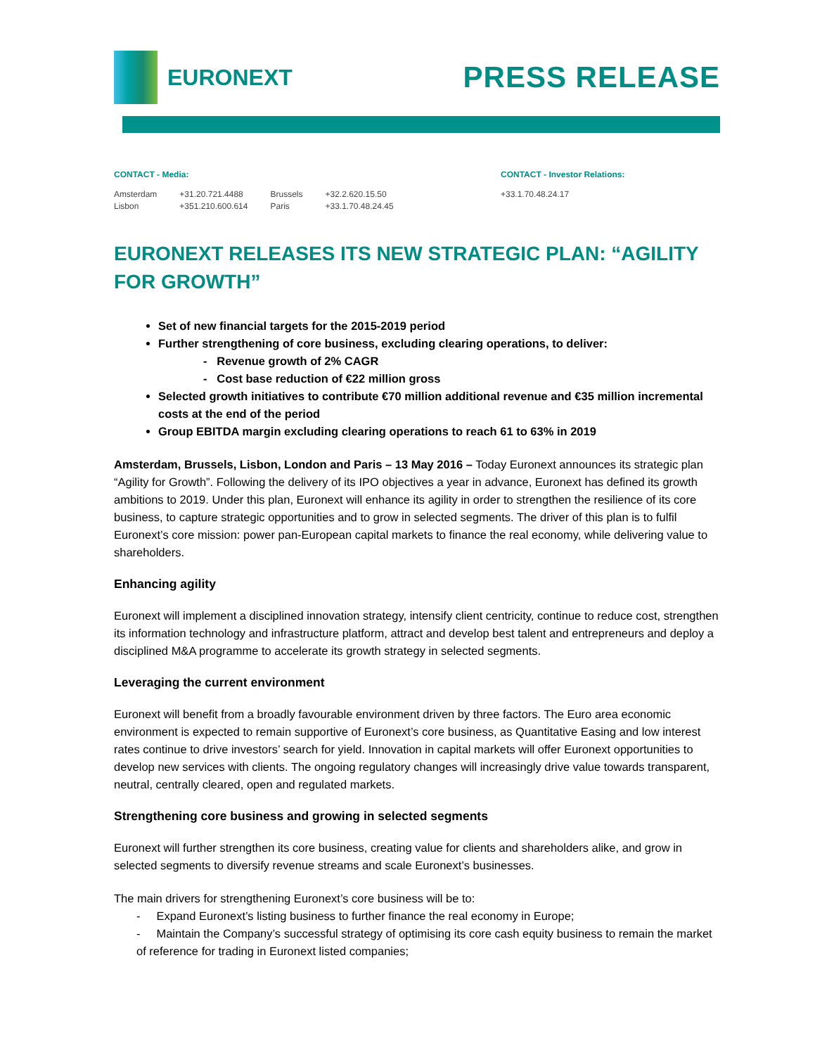EURONEXT
PRESS RELEASE
CONTACT - Media:
| Amsterdam | +31.20.721.4488 | Brussels | +32.2.620.15.50 |
| Lisbon | +351.210.600.614 | Paris | +33.1.70.48.24.45 |
CONTACT - Investor Relations:
+33.1.70.48.24.17
EURONEXT RELEASES ITS NEW STRATEGIC PLAN: “AGILITY FOR GROWTH”
Set of new financial targets for the 2015-2019 period
Further strengthening of core business, excluding clearing operations, to deliver:
- Revenue growth of 2% CAGR
- Cost base reduction of €22 million gross
Selected growth initiatives to contribute €70 million additional revenue and €35 million incremental costs at the end of the period
Group EBITDA margin excluding clearing operations to reach 61 to 63% in 2019
Amsterdam, Brussels, Lisbon, London and Paris – 13 May 2016 – Today Euronext announces its strategic plan “Agility for Growth”. Following the delivery of its IPO objectives a year in advance, Euronext has defined its growth ambitions to 2019. Under this plan, Euronext will enhance its agility in order to strengthen the resilience of its core business, to capture strategic opportunities and to grow in selected segments. The driver of this plan is to fulfil Euronext’s core mission: power pan-European capital markets to finance the real economy, while delivering value to shareholders.
Enhancing agility
Euronext will implement a disciplined innovation strategy, intensify client centricity, continue to reduce cost, strengthen its information technology and infrastructure platform, attract and develop best talent and entrepreneurs and deploy a disciplined M&A programme to accelerate its growth strategy in selected segments.
Leveraging the current environment
Euronext will benefit from a broadly favourable environment driven by three factors. The Euro area economic environment is expected to remain supportive of Euronext’s core business, as Quantitative Easing and low interest rates continue to drive investors’ search for yield. Innovation in capital markets will offer Euronext opportunities to develop new services with clients. The ongoing regulatory changes will increasingly drive value towards transparent, neutral, centrally cleared, open and regulated markets.
Strengthening core business and growing in selected segments
Euronext will further strengthen its core business, creating value for clients and shareholders alike, and grow in selected segments to diversify revenue streams and scale Euronext’s businesses.
The main drivers for strengthening Euronext’s core business will be to:
- Expand Euronext’s listing business to further finance the real economy in Europe;
- Maintain the Company’s successful strategy of optimising its core cash equity business to remain the market of reference for trading in Euronext listed companies;